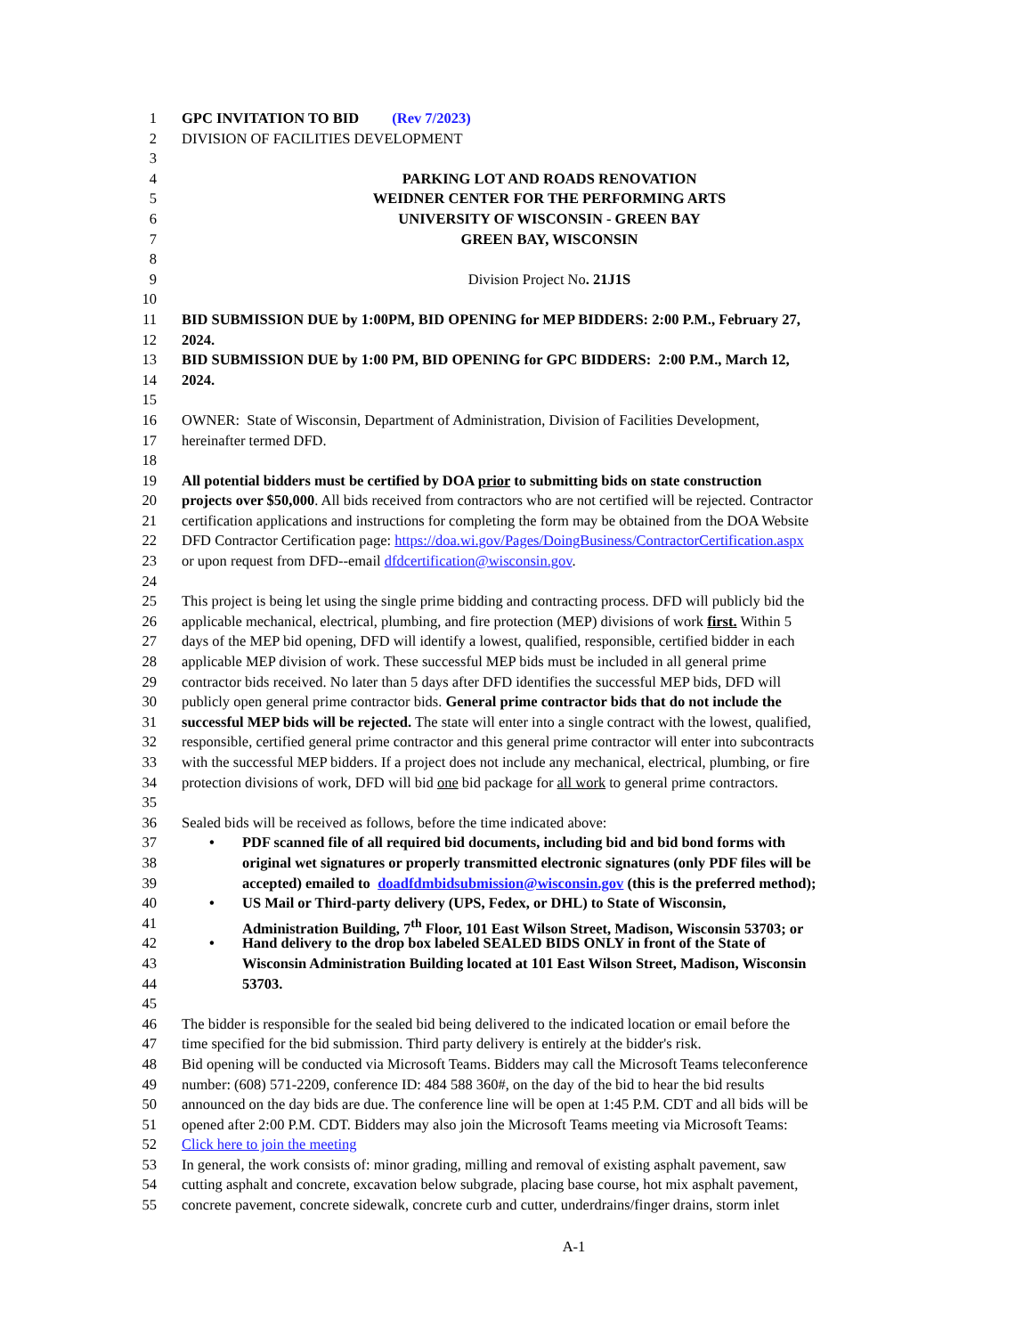1 GPC INVITATION TO BID (Rev 7/2023)
2 DIVISION OF FACILITIES DEVELOPMENT
3
4 PARKING LOT AND ROADS RENOVATION
5 WEIDNER CENTER FOR THE PERFORMING ARTS
6 UNIVERSITY OF WISCONSIN - GREEN BAY
7 GREEN BAY, WISCONSIN
8
9 Division Project No. 21J1S
10
11 BID SUBMISSION DUE by 1:00PM, BID OPENING for MEP BIDDERS: 2:00 P.M., February 27,
12 2024.
13 BID SUBMISSION DUE by 1:00 PM, BID OPENING for GPC BIDDERS: 2:00 P.M., March 12,
14 2024.
15
16 OWNER: State of Wisconsin, Department of Administration, Division of Facilities Development,
17 hereinafter termed DFD.
18
19 All potential bidders must be certified by DOA prior to submitting bids on state construction
20 projects over $50,000. All bids received from contractors who are not certified will be rejected. Contractor
21 certification applications and instructions for completing the form may be obtained from the DOA Website
22 DFD Contractor Certification page: https://doa.wi.gov/Pages/DoingBusiness/ContractorCertification.aspx
23 or upon request from DFD--email dfdcertification@wisconsin.gov.
24
25 This project is being let using the single prime bidding and contracting process. DFD will publicly bid the
26 applicable mechanical, electrical, plumbing, and fire protection (MEP) divisions of work first. Within 5
27 days of the MEP bid opening, DFD will identify a lowest, qualified, responsible, certified bidder in each
28 applicable MEP division of work. These successful MEP bids must be included in all general prime
29 contractor bids received. No later than 5 days after DFD identifies the successful MEP bids, DFD will
30 publicly open general prime contractor bids. General prime contractor bids that do not include the
31 successful MEP bids will be rejected. The state will enter into a single contract with the lowest, qualified,
32 responsible, certified general prime contractor and this general prime contractor will enter into subcontracts
33 with the successful MEP bidders. If a project does not include any mechanical, electrical, plumbing, or fire
34 protection divisions of work, DFD will bid one bid package for all work to general prime contractors.
35
36 Sealed bids will be received as follows, before the time indicated above:
37 • PDF scanned file of all required bid documents, including bid and bid bond forms with
38 original wet signatures or properly transmitted electronic signatures (only PDF files will be
39 accepted) emailed to doadfdmbidsubmission@wisconsin.gov (this is the preferred method);
40 • US Mail or Third-party delivery (UPS, Fedex, or DHL) to State of Wisconsin,
41 Administration Building, 7<sup>th</sup> Floor, 101 East Wilson Street, Madison, Wisconsin 53703; or
42 • Hand delivery to the drop box labeled SEALED BIDS ONLY in front of the State of
43 Wisconsin Administration Building located at 101 East Wilson Street, Madison, Wisconsin
44 53703.
45
46 The bidder is responsible for the sealed bid being delivered to the indicated location or email before the
47 time specified for the bid submission. Third party delivery is entirely at the bidder's risk.
48 Bid opening will be conducted via Microsoft Teams. Bidders may call the Microsoft Teams teleconference
49 number: (608) 571-2209, conference ID: 484 588 360#, on the day of the bid to hear the bid results
50 announced on the day bids are due. The conference line will be open at 1:45 P.M. CDT and all bids will be
51 opened after 2:00 P.M. CDT. Bidders may also join the Microsoft Teams meeting via Microsoft Teams:
52 Click here to join the meeting
53 In general, the work consists of: minor grading, milling and removal of existing asphalt pavement, saw
54 cutting asphalt and concrete, excavation below subgrade, placing base course, hot mix asphalt pavement,
55 concrete pavement, concrete sidewalk, concrete curb and cutter, underdrains/finger drains, storm inlet
A-1